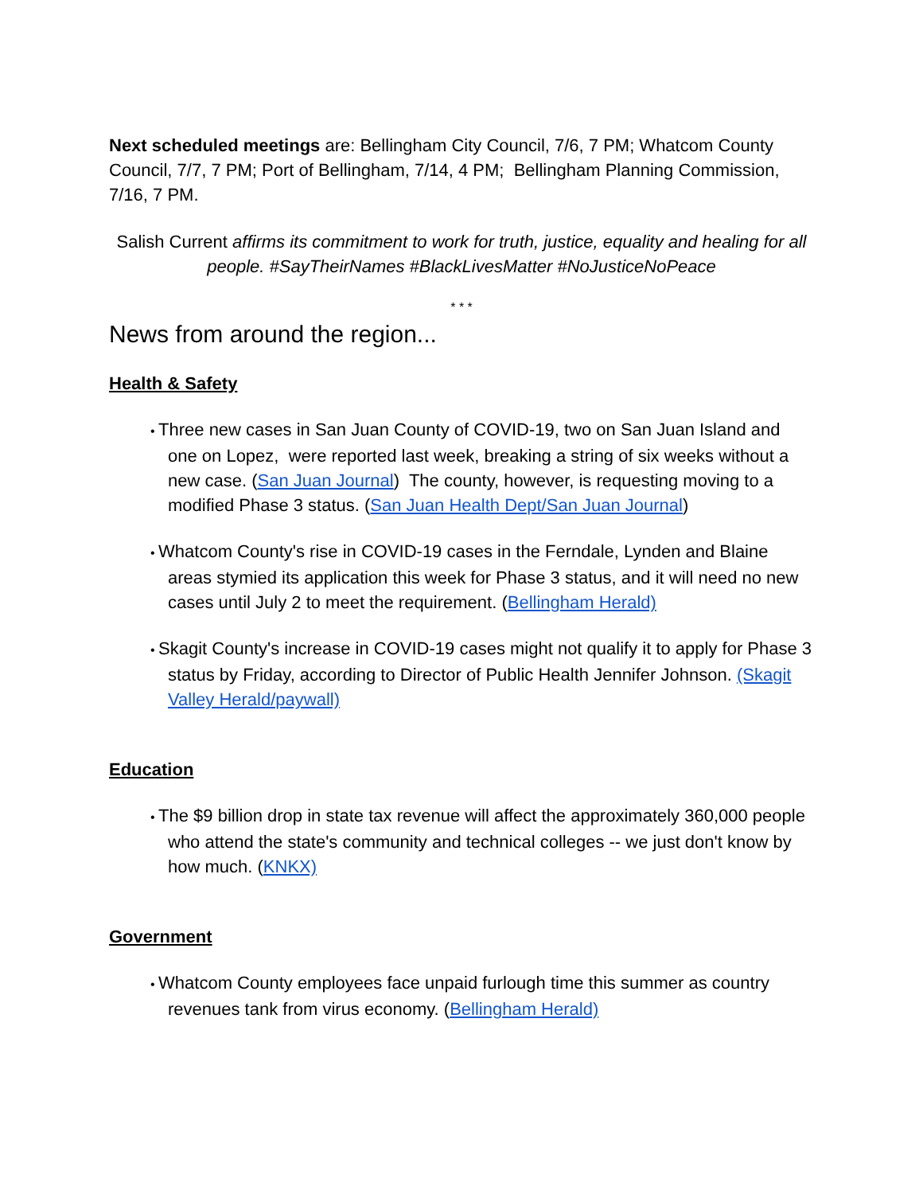Next scheduled meetings are: Bellingham City Council, 7/6, 7 PM; Whatcom County Council, 7/7, 7 PM; Port of Bellingham, 7/14, 4 PM; Bellingham Planning Commission, 7/16, 7 PM.
Salish Current affirms its commitment to work for truth, justice, equality and healing for all people. #SayTheirNames #BlackLivesMatter #NoJusticeNoPeace
* * *
News from around the region...
Health & Safety
Three new cases in San Juan County of COVID-19, two on San Juan Island and one on Lopez, were reported last week, breaking a string of six weeks without a new case. (San Juan Journal) The county, however, is requesting moving to a modified Phase 3 status. (San Juan Health Dept/San Juan Journal)
Whatcom County's rise in COVID-19 cases in the Ferndale, Lynden and Blaine areas stymied its application this week for Phase 3 status, and it will need no new cases until July 2 to meet the requirement. (Bellingham Herald)
Skagit County's increase in COVID-19 cases might not qualify it to apply for Phase 3 status by Friday, according to Director of Public Health Jennifer Johnson. (Skagit Valley Herald/paywall)
Education
The $9 billion drop in state tax revenue will affect the approximately 360,000 people who attend the state's community and technical colleges -- we just don't know by how much. (KNKX)
Government
Whatcom County employees face unpaid furlough time this summer as country revenues tank from virus economy. (Bellingham Herald)